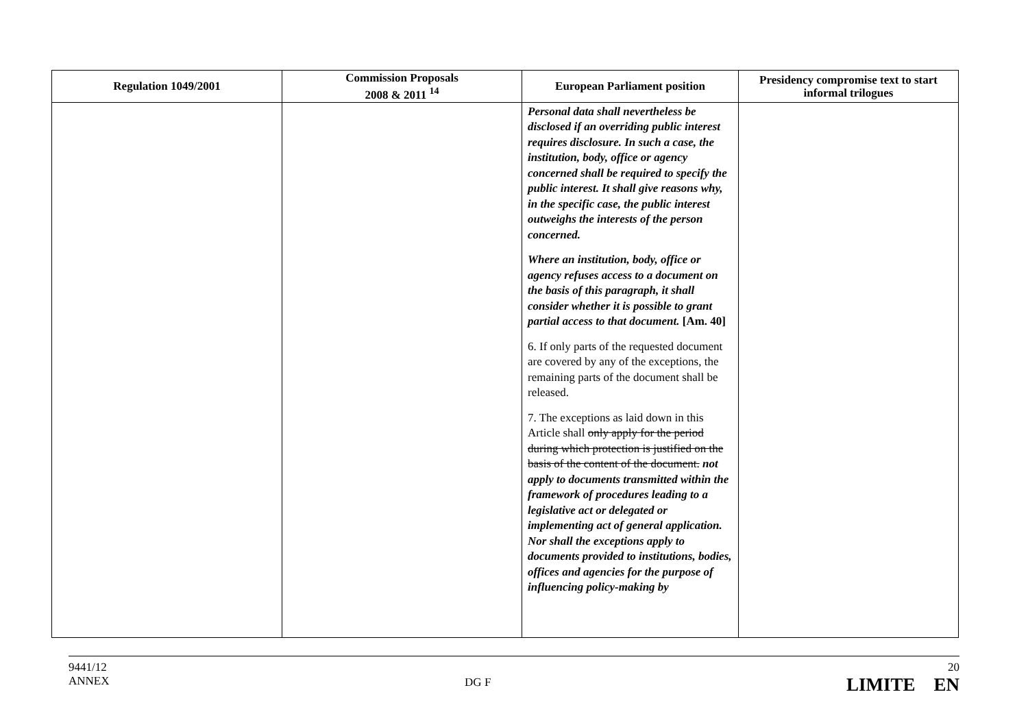| Regulation 1049/2001 | Commission Proposals 2008 & 2011 <sup>14</sup> | European Parliament position | Presidency compromise text to start informal trilogues |
| --- | --- | --- | --- |
| | | Personal data shall nevertheless be disclosed if an overriding public interest requires disclosure. In such a case, the institution, body, office or agency concerned shall be required to specify the public interest. It shall give reasons why, in the specific case, the public interest outweighs the interests of the person concerned. Where an institution, body, office or agency refuses access to a document on the basis of this paragraph, it shall consider whether it is possible to grant partial access to that document. [Am. 40] 6. If only parts of the requested document are covered by any of the exceptions, the remaining parts of the document shall be released. 7. The exceptions as laid down in this Article shall only apply for the period during which protection is justified on the basis of the content of the document. not apply to documents transmitted within the framework of procedures leading to a legislative act or delegated or implementing act of general application. Nor shall the exceptions apply to documents provided to institutions, bodies, offices and agencies for the purpose of influencing policy-making by | |
9441/12
ANNEX
DG F
20
LIMITE EN